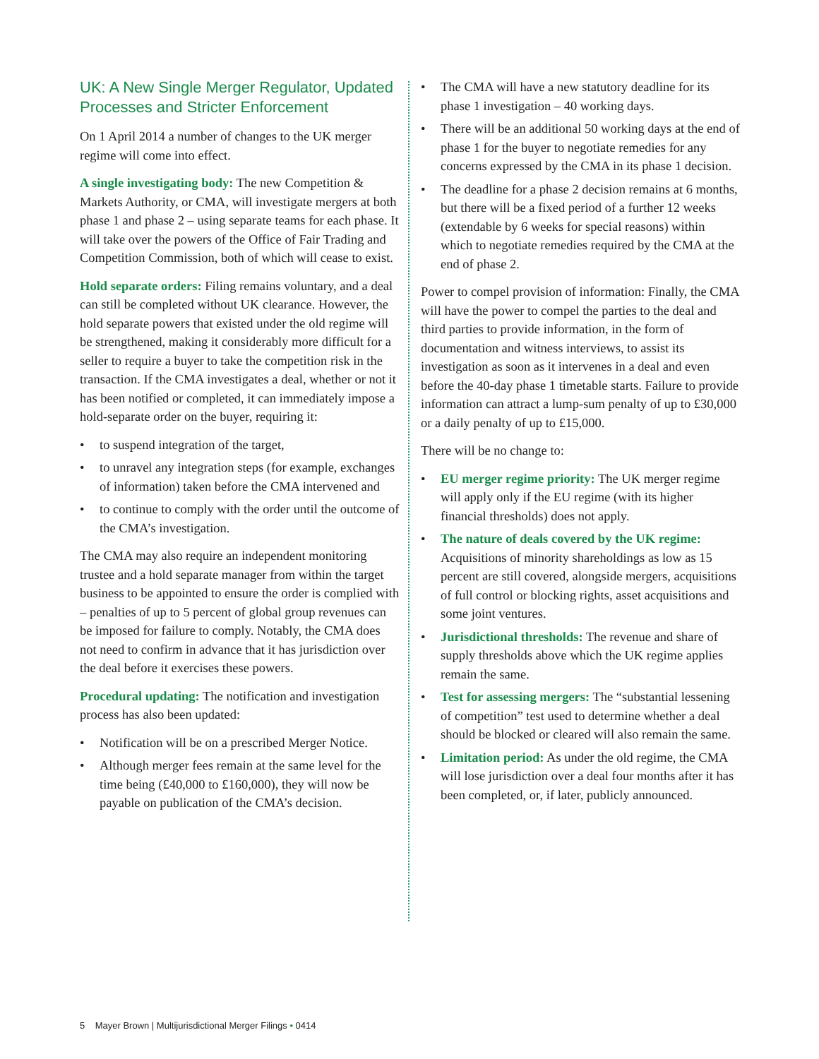UK: A New Single Merger Regulator, Updated Processes and Stricter Enforcement
On 1 April 2014 a number of changes to the UK merger regime will come into effect.
A single investigating body: The new Competition & Markets Authority, or CMA, will investigate mergers at both phase 1 and phase 2 – using separate teams for each phase. It will take over the powers of the Office of Fair Trading and Competition Commission, both of which will cease to exist.
Hold separate orders: Filing remains voluntary, and a deal can still be completed without UK clearance. However, the hold separate powers that existed under the old regime will be strengthened, making it considerably more difficult for a seller to require a buyer to take the competition risk in the transaction. If the CMA investigates a deal, whether or not it has been notified or completed, it can immediately impose a hold-separate order on the buyer, requiring it:
• to suspend integration of the target,
• to unravel any integration steps (for example, exchanges of information) taken before the CMA intervened and
• to continue to comply with the order until the outcome of the CMA’s investigation.
The CMA may also require an independent monitoring trustee and a hold separate manager from within the target business to be appointed to ensure the order is complied with – penalties of up to 5 percent of global group revenues can be imposed for failure to comply. Notably, the CMA does not need to confirm in advance that it has jurisdiction over the deal before it exercises these powers.
Procedural updating: The notification and investigation process has also been updated:
• Notification will be on a prescribed Merger Notice.
• Although merger fees remain at the same level for the time being (£40,000 to £160,000), they will now be payable on publication of the CMA’s decision.
• The CMA will have a new statutory deadline for its phase 1 investigation – 40 working days.
• There will be an additional 50 working days at the end of phase 1 for the buyer to negotiate remedies for any concerns expressed by the CMA in its phase 1 decision.
• The deadline for a phase 2 decision remains at 6 months, but there will be a fixed period of a further 12 weeks (extendable by 6 weeks for special reasons) within which to negotiate remedies required by the CMA at the end of phase 2.
Power to compel provision of information: Finally, the CMA will have the power to compel the parties to the deal and third parties to provide information, in the form of documentation and witness interviews, to assist its investigation as soon as it intervenes in a deal and even before the 40-day phase 1 timetable starts. Failure to provide information can attract a lump-sum penalty of up to £30,000 or a daily penalty of up to £15,000.
There will be no change to:
• EU merger regime priority: The UK merger regime will apply only if the EU regime (with its higher financial thresholds) does not apply.
• The nature of deals covered by the UK regime: Acquisitions of minority shareholdings as low as 15 percent are still covered, alongside mergers, acquisitions of full control or blocking rights, asset acquisitions and some joint ventures.
• Jurisdictional thresholds: The revenue and share of supply thresholds above which the UK regime applies remain the same.
• Test for assessing mergers: The “substantial lessening of competition” test used to determine whether a deal should be blocked or cleared will also remain the same.
• Limitation period: As under the old regime, the CMA will lose jurisdiction over a deal four months after it has been completed, or, if later, publicly announced.
5 Mayer Brown | Multijurisdictional Merger Filings • 0414